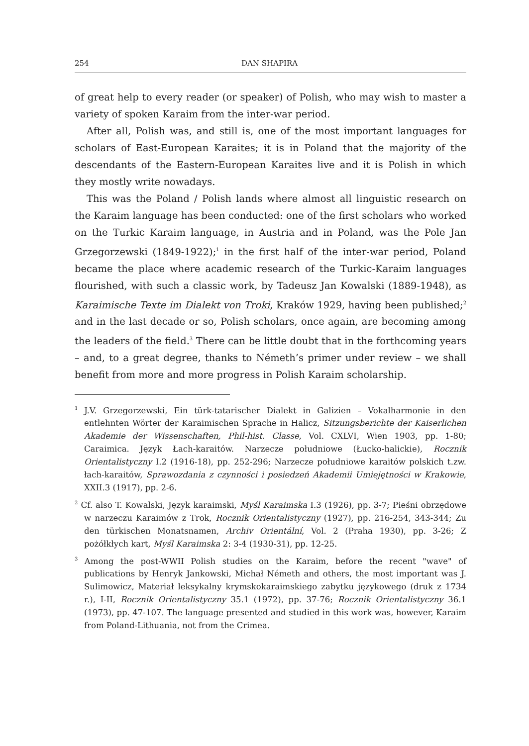254 DAN SHAPIRA
of great help to every reader (or speaker) of Polish, who may wish to master a variety of spoken Karaim from the inter-war period.
After all, Polish was, and still is, one of the most important languages for scholars of East-European Karaites; it is in Poland that the majority of the descendants of the Eastern-European Karaites live and it is Polish in which they mostly write nowadays.
This was the Poland / Polish lands where almost all linguistic research on the Karaim language has been conducted: one of the first scholars who worked on the Turkic Karaim language, in Austria and in Poland, was the Pole Jan Grzegorzewski (1849-1922);<sup>1</sup> in the first half of the inter-war period, Poland became the place where academic research of the Turkic-Karaim languages flourished, with such a classic work, by Tadeusz Jan Kowalski (1889-1948), as Karaimische Texte im Dialekt von Troki, Kraków 1929, having been published;<sup>2</sup> and in the last decade or so, Polish scholars, once again, are becoming among the leaders of the field.<sup>3</sup> There can be little doubt that in the forthcoming years – and, to a great degree, thanks to Németh’s primer under review – we shall benefit from more and more progress in Polish Karaim scholarship.
<sup>1</sup> J.V. Grzegorzewski, Ein türk-tatarischer Dialekt in Galizien – Vokalharmonie in den entlehnten Wörter der Karaimischen Sprache in Halicz, Sitzungsberichte der Kaiserlichen Akademie der Wissenschaften, Phil-hist. Classe, Vol. CXLVI, Wien 1903, pp. 1-80; Caraimica. Język Łach-karaitów. Narzecze południowe (Łucko-halickie), Rocznik Orientalistyczny I.2 (1916-18), pp. 252-296; Narzecze południowe karaitów polskich t.zw. łach-karaitów, Sprawozdania z czynności i posiedzeń Akademii Umiejętności w Krakowie, XXII.3 (1917), pp. 2-6.
<sup>2</sup> Cf. also T. Kowalski, Język karaimski, Myśl Karaimska I.3 (1926), pp. 3-7; Pieśni obrzędowe w narzeczu Karaimów z Trok, Rocznik Orientalistyczny (1927), pp. 216-254, 343-344; Zu den türkischen Monatsnamen, Archiv Orientální, Vol. 2 (Praha 1930), pp. 3-26; Z pożółkłych kart, Myśl Karaimska 2: 3-4 (1930-31), pp. 12-25.
<sup>3</sup> Among the post-WWII Polish studies on the Karaim, before the recent "wave" of publications by Henryk Jankowski, Michał Németh and others, the most important was J. Sulimowicz, Materiał leksykalny krymskokaraimskiego zabytku językowego (druk z 1734 r.), I-II, Rocznik Orientalistyczny 35.1 (1972), pp. 37-76; Rocznik Orientalistyczny 36.1 (1973), pp. 47-107. The language presented and studied in this work was, however, Karaim from Poland-Lithuania, not from the Crimea.